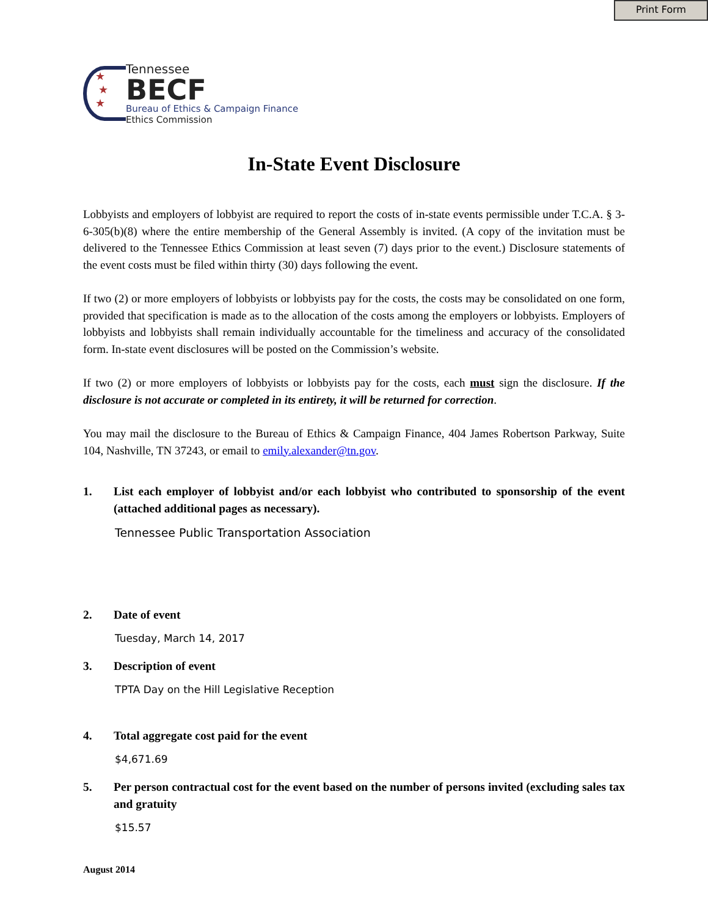Print Form
★
★
★
Tennessee
BECF
Bureau of Ethics & Campaign Finance
Ethics Commission
In-State Event Disclosure
Lobbyists and employers of lobbyist are required to report the costs of in-state events permissible under T.C.A. § 3-6-305(b)(8) where the entire membership of the General Assembly is invited. (A copy of the invitation must be delivered to the Tennessee Ethics Commission at least seven (7) days prior to the event.) Disclosure statements of the event costs must be filed within thirty (30) days following the event.
If two (2) or more employers of lobbyists or lobbyists pay for the costs, the costs may be consolidated on one form, provided that specification is made as to the allocation of the costs among the employers or lobbyists. Employers of lobbyists and lobbyists shall remain individually accountable for the timeliness and accuracy of the consolidated form. In-state event disclosures will be posted on the Commission’s website.
If two (2) or more employers of lobbyists or lobbyists pay for the costs, each must sign the disclosure. If the disclosure is not accurate or completed in its entirety, it will be returned for correction.
You may mail the disclosure to the Bureau of Ethics & Campaign Finance, 404 James Robertson Parkway, Suite 104, Nashville, TN 37243, or email to emily.alexander@tn.gov.
1. List each employer of lobbyist and/or each lobbyist who contributed to sponsorship of the event (attached additional pages as necessary).
Tennessee Public Transportation Association
2. Date of event
Tuesday, March 14, 2017
3. Description of event
TPTA Day on the Hill Legislative Reception
4. Total aggregate cost paid for the event
$4,671.69
5. Per person contractual cost for the event based on the number of persons invited (excluding sales tax and gratuity
$15.57
August 2014